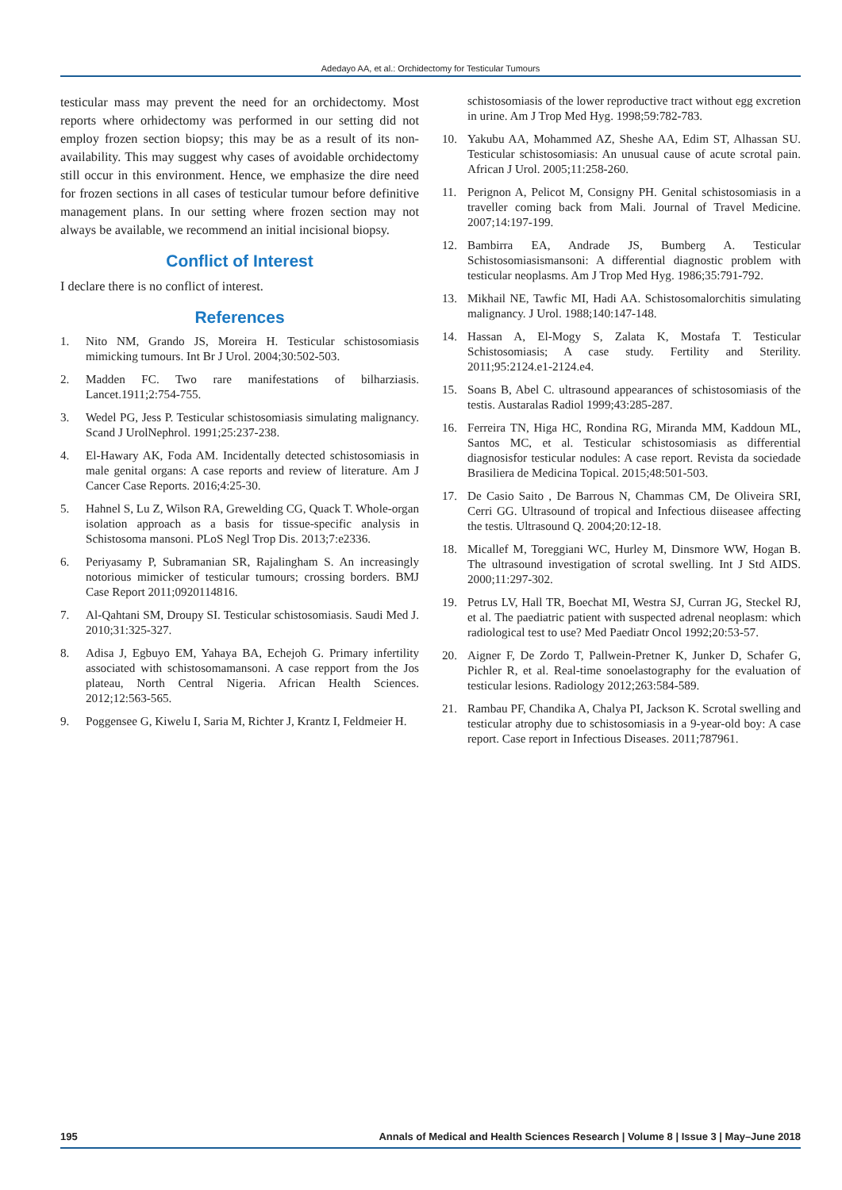Adedayo AA, et al.: Orchidectomy for Testicular Tumours
testicular mass may prevent the need for an orchidectomy. Most reports where orhidectomy was performed in our setting did not employ frozen section biopsy; this may be as a result of its non-availability. This may suggest why cases of avoidable orchidectomy still occur in this environment. Hence, we emphasize the dire need for frozen sections in all cases of testicular tumour before definitive management plans. In our setting where frozen section may not always be available, we recommend an initial incisional biopsy.
Conflict of Interest
I declare there is no conflict of interest.
References
1. Nito NM, Grando JS, Moreira H. Testicular schistosomiasis mimicking tumours. Int Br J Urol. 2004;30:502-503.
2. Madden FC. Two rare manifestations of bilharziasis. Lancet.1911;2:754-755.
3. Wedel PG, Jess P. Testicular schistosomiasis simulating malignancy. Scand J UrolNephrol. 1991;25:237-238.
4. El-Hawary AK, Foda AM. Incidentally detected schistosomiasis in male genital organs: A case reports and review of literature. Am J Cancer Case Reports. 2016;4:25-30.
5. Hahnel S, Lu Z, Wilson RA, Grewelding CG, Quack T. Whole-organ isolation approach as a basis for tissue-specific analysis in Schistosoma mansoni. PLoS Negl Trop Dis. 2013;7:e2336.
6. Periyasamy P, Subramanian SR, Rajalingham S. An increasingly notorious mimicker of testicular tumours; crossing borders. BMJ Case Report 2011;0920114816.
7. Al-Qahtani SM, Droupy SI. Testicular schistosomiasis. Saudi Med J. 2010;31:325-327.
8. Adisa J, Egbuyo EM, Yahaya BA, Echejoh G. Primary infertility associated with schistosomamansoni. A case repport from the Jos plateau, North Central Nigeria. African Health Sciences. 2012;12:563-565.
9. Poggensee G, Kiwelu I, Saria M, Richter J, Krantz I, Feldmeier H.
schistosomiasis of the lower reproductive tract without egg excretion in urine. Am J Trop Med Hyg. 1998;59:782-783.
10. Yakubu AA, Mohammed AZ, Sheshe AA, Edim ST, Alhassan SU. Testicular schistosomiasis: An unusual cause of acute scrotal pain. African J Urol. 2005;11:258-260.
11. Perignon A, Pelicot M, Consigny PH. Genital schistosomiasis in a traveller coming back from Mali. Journal of Travel Medicine. 2007;14:197-199.
12. Bambirra EA, Andrade JS, Bumberg A. Testicular Schistosomiasismansoni: A differential diagnostic problem with testicular neoplasms. Am J Trop Med Hyg. 1986;35:791-792.
13. Mikhail NE, Tawfic MI, Hadi AA. Schistosomalorchitis simulating malignancy. J Urol. 1988;140:147-148.
14. Hassan A, El-Mogy S, Zalata K, Mostafa T. Testicular Schistosomiasis; A case study. Fertility and Sterility. 2011;95:2124.e1-2124.e4.
15. Soans B, Abel C. ultrasound appearances of schistosomiasis of the testis. Austaralas Radiol 1999;43:285-287.
16. Ferreira TN, Higa HC, Rondina RG, Miranda MM, Kaddoun ML, Santos MC, et al. Testicular schistosomiasis as differential diagnosisfor testicular nodules: A case report. Revista da sociedade Brasiliera de Medicina Topical. 2015;48:501-503.
17. De Casio Saito , De Barrous N, Chammas CM, De Oliveira SRI, Cerri GG. Ultrasound of tropical and Infectious diiseasee affecting the testis. Ultrasound Q. 2004;20:12-18.
18. Micallef M, Toreggiani WC, Hurley M, Dinsmore WW, Hogan B. The ultrasound investigation of scrotal swelling. Int J Std AIDS. 2000;11:297-302.
19. Petrus LV, Hall TR, Boechat MI, Westra SJ, Curran JG, Steckel RJ, et al. The paediatric patient with suspected adrenal neoplasm: which radiological test to use? Med Paediatr Oncol 1992;20:53-57.
20. Aigner F, De Zordo T, Pallwein-Pretner K, Junker D, Schafer G, Pichler R, et al. Real-time sonoelastography for the evaluation of testicular lesions. Radiology 2012;263:584-589.
21. Rambau PF, Chandika A, Chalya PI, Jackson K. Scrotal swelling and testicular atrophy due to schistosomiasis in a 9-year-old boy: A case report. Case report in Infectious Diseases. 2011;787961.
195 Annals of Medical and Health Sciences Research | Volume 8 | Issue 3 | May–June 2018